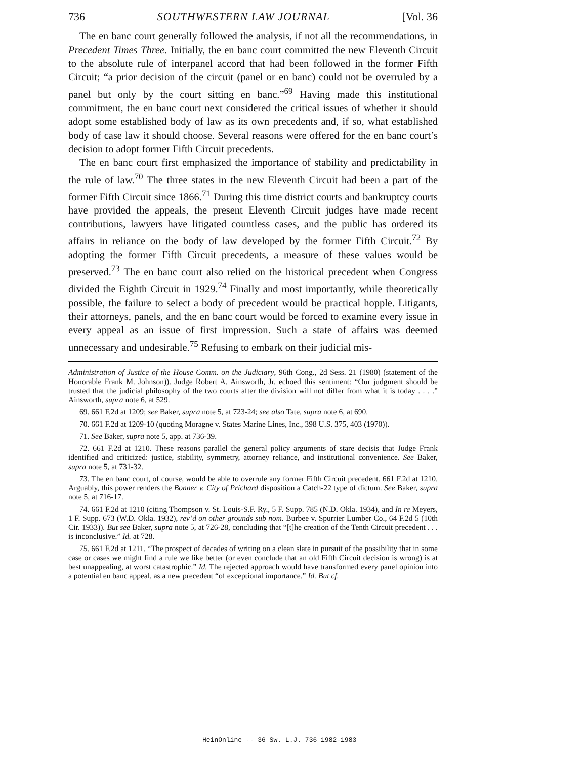736 SOUTHWESTERN LAW JOURNAL [Vol. 36
The en banc court generally followed the analysis, if not all the recommendations, in Precedent Times Three. Initially, the en banc court committed the new Eleventh Circuit to the absolute rule of interpanel accord that had been followed in the former Fifth Circuit; “a prior decision of the circuit (panel or en banc) could not be overruled by a panel but only by the court sitting en banc.”<sup>69</sup> Having made this institutional commitment, the en banc court next considered the critical issues of whether it should adopt some established body of law as its own precedents and, if so, what established body of case law it should choose. Several reasons were offered for the en banc court’s decision to adopt former Fifth Circuit precedents.
The en banc court first emphasized the importance of stability and predictability in the rule of law.<sup>70</sup> The three states in the new Eleventh Circuit had been a part of the former Fifth Circuit since 1866.<sup>71</sup> During this time district courts and bankruptcy courts have provided the appeals, the present Eleventh Circuit judges have made recent contributions, lawyers have litigated countless cases, and the public has ordered its affairs in reliance on the body of law developed by the former Fifth Circuit.<sup>72</sup> By adopting the former Fifth Circuit precedents, a measure of these values would be preserved.<sup>73</sup> The en banc court also relied on the historical precedent when Congress divided the Eighth Circuit in 1929.<sup>74</sup> Finally and most importantly, while theoretically possible, the failure to select a body of precedent would be practical hopple. Litigants, their attorneys, panels, and the en banc court would be forced to examine every issue in every appeal as an issue of first impression. Such a state of affairs was deemed unnecessary and undesirable.<sup>75</sup> Refusing to embark on their judicial mis-
Administration of Justice of the House Comm. on the Judiciary, 96th Cong., 2d Sess. 21 (1980) (statement of the Honorable Frank M. Johnson)). Judge Robert A. Ainsworth, Jr. echoed this sentiment: “Our judgment should be trusted that the judicial philosophy of the two courts after the division will not differ from what it is today . . . .” Ainsworth, supra note 6, at 529.
69. 661 F.2d at 1209; see Baker, supra note 5, at 723-24; see also Tate, supra note 6, at 690.
70. 661 F.2d at 1209-10 (quoting Moragne v. States Marine Lines, Inc., 398 U.S. 375, 403 (1970)).
71. See Baker, supra note 5, app. at 736-39.
72. 661 F.2d at 1210. These reasons parallel the general policy arguments of stare decisis that Judge Frank identified and criticized: justice, stability, symmetry, attorney reliance, and institutional convenience. See Baker, supra note 5, at 731-32.
73. The en banc court, of course, would be able to overrule any former Fifth Circuit precedent. 661 F.2d at 1210. Arguably, this power renders the Bonner v. City of Prichard disposition a Catch-22 type of dictum. See Baker, supra note 5, at 716-17.
74. 661 F.2d at 1210 (citing Thompson v. St. Louis-S.F. Ry., 5 F. Supp. 785 (N.D. Okla. 1934), and In re Meyers, 1 F. Supp. 673 (W.D. Okla. 1932), rev’d on other grounds sub nom. Burbee v. Spurrier Lumber Co., 64 F.2d 5 (10th Cir. 1933)). But see Baker, supra note 5, at 726-28, concluding that “[t]he creation of the Tenth Circuit precedent . . . is inconclusive.” Id. at 728.
75. 661 F.2d at 1211. “The prospect of decades of writing on a clean slate in pursuit of the possibility that in some case or cases we might find a rule we like better (or even conclude that an old Fifth Circuit decision is wrong) is at best unappealing, at worst catastrophic.” Id. The rejected approach would have transformed every panel opinion into a potential en banc appeal, as a new precedent “of exceptional importance.” Id. But cf.
HeinOnline -- 36 Sw. L.J. 736 1982-1983